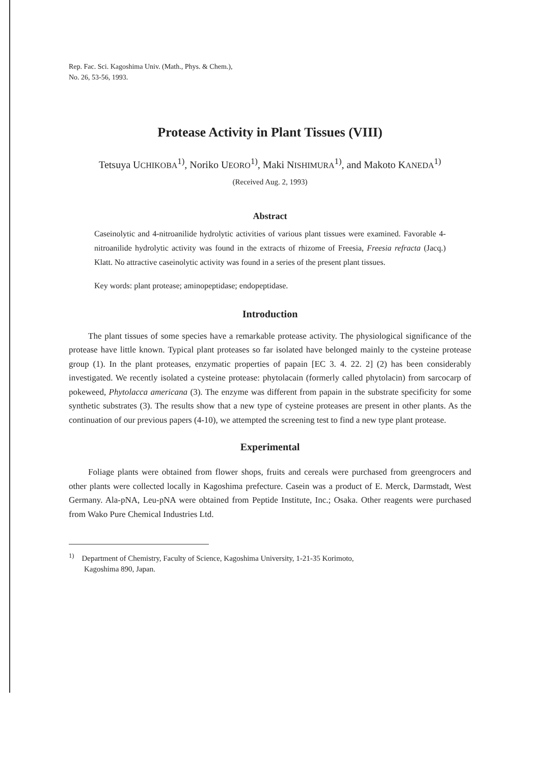Rep. Fac. Sci. Kagoshima Univ. (Math., Phys. & Chem.),
No. 26, 53-56, 1993.
Protease Activity in Plant Tissues (VIII)
Tetsuya UCHIKOBA<sup>1)</sup>, Noriko UEORO<sup>1)</sup>, Maki NISHIMURA<sup>1)</sup>, and Makoto KANEDA<sup>1)</sup>
(Received Aug. 2, 1993)
Abstract
Caseinolytic and 4-nitroanilide hydrolytic activities of various plant tissues were examined. Favorable 4-nitroanilide hydrolytic activity was found in the extracts of rhizome of Freesia, Freesia refracta (Jacq.) Klatt. No attractive caseinolytic activity was found in a series of the present plant tissues.
Key words: plant protease; aminopeptidase; endopeptidase.
Introduction
The plant tissues of some species have a remarkable protease activity. The physiological significance of the protease have little known. Typical plant proteases so far isolated have belonged mainly to the cysteine protease group (1). In the plant proteases, enzymatic properties of papain [EC 3. 4. 22. 2] (2) has been considerably investigated. We recently isolated a cysteine protease: phytolacain (formerly called phytolacin) from sarcocarp of pokeweed, Phytolacca americana (3). The enzyme was different from papain in the substrate specificity for some synthetic substrates (3). The results show that a new type of cysteine proteases are present in other plants. As the continuation of our previous papers (4-10), we attempted the screening test to find a new type plant protease.
Experimental
Foliage plants were obtained from flower shops, fruits and cereals were purchased from greengrocers and other plants were collected locally in Kagoshima prefecture. Casein was a product of E. Merck, Darmstadt, West Germany. Ala-pNA, Leu-pNA were obtained from Peptide Institute, Inc.; Osaka. Other reagents were purchased from Wako Pure Chemical Industries Ltd.
<sup>1)</sup> Department of Chemistry, Faculty of Science, Kagoshima University, 1-21-35 Korimoto,
Kagoshima 890, Japan.